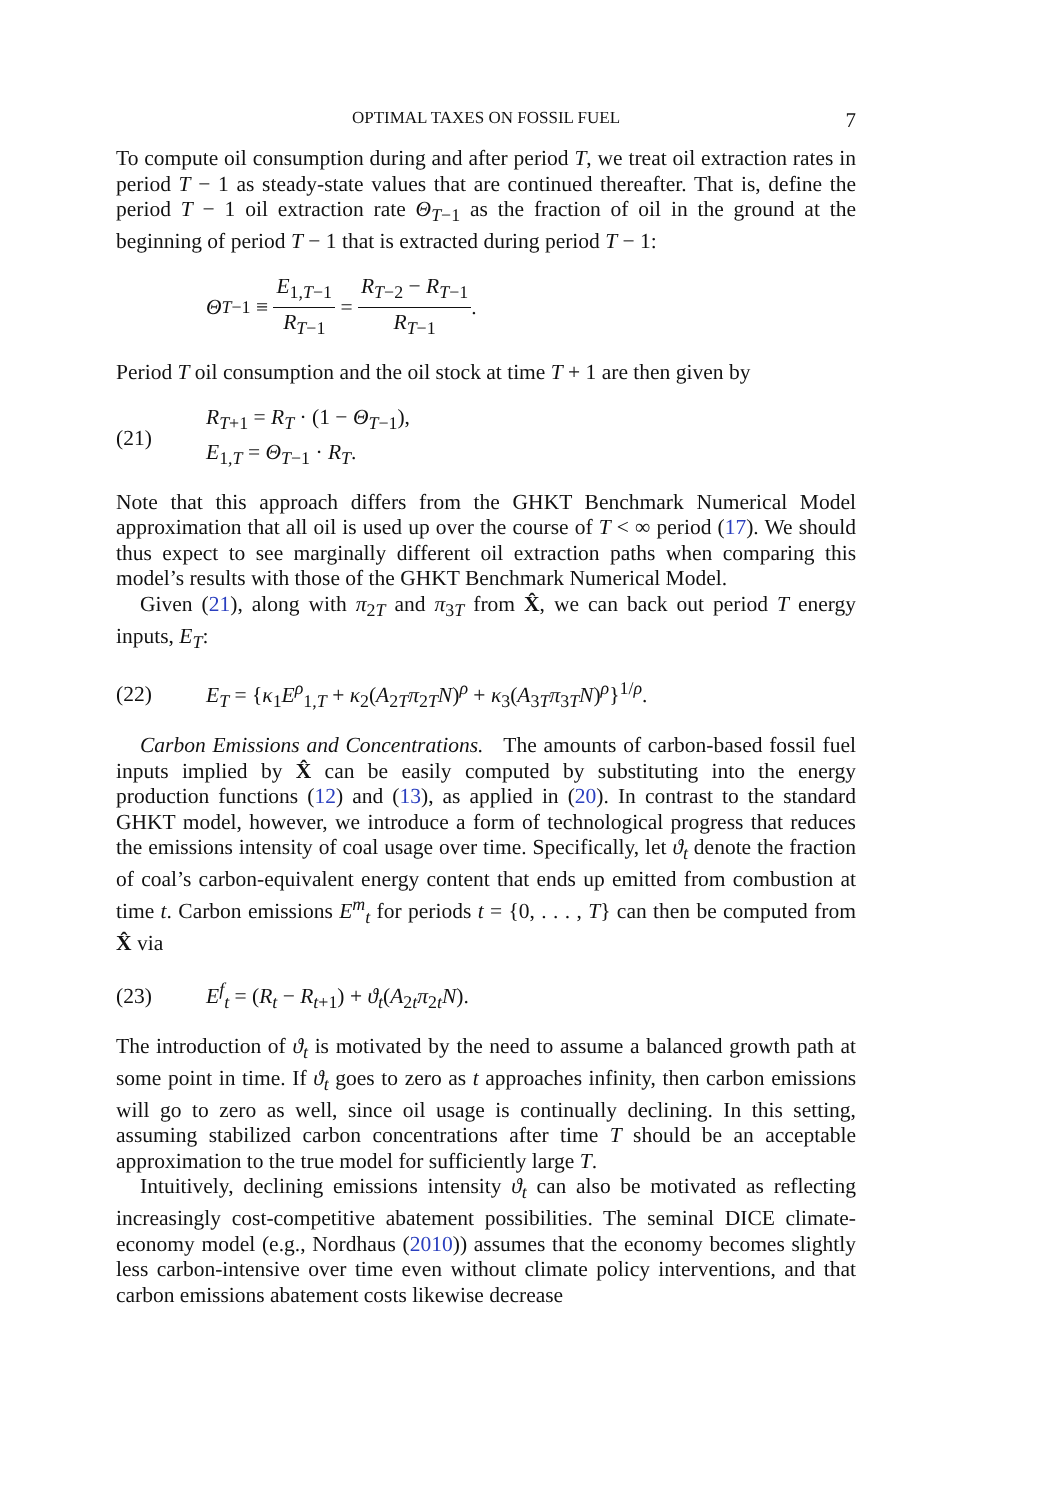OPTIMAL TAXES ON FOSSIL FUEL 7
To compute oil consumption during and after period T, we treat oil extraction rates in period T − 1 as steady-state values that are continued thereafter. That is, define the period T − 1 oil extraction rate Θ<sub>T−1</sub> as the fraction of oil in the ground at the beginning of period T − 1 that is extracted during period T − 1:
Θ<sub>T−1</sub> ≡ E<sub>1,T−1</sub> R<sub>T−1</sub> = R<sub>T−2</sub> − R<sub>T−1</sub> R<sub>T−1</sub>.
Period T oil consumption and the oil stock at time T + 1 are then given by
(21) R<sub>T+1</sub> = R<sub>T</sub> · (1 − Θ<sub>T−1</sub>),
E<sub>1,T</sub> = Θ<sub>T−1</sub> · R<sub>T</sub>.
Note that this approach differs from the GHKT Benchmark Numerical Model approximation that all oil is used up over the course of T < ∞ period (17). We should thus expect to see marginally different oil extraction paths when comparing this model’s results with those of the GHKT Benchmark Numerical Model.
Given (21), along with π<sub>2T</sub> and π<sub>3T</sub> from X̂, we can back out period T energy inputs, E<sub>T</sub>:
(22) E<sub>T</sub> = {κ<sub>1</sub>E<sup>ρ</sup><sub>1,T</sub> + κ<sub>2</sub>(A<sub>2T</sub>π<sub>2T</sub>N)<sup>ρ</sup> + κ<sub>3</sub>(A<sub>3T</sub>π<sub>3T</sub>N)<sup>ρ</sup>}<sup>1/ρ</sup>.
Carbon Emissions and Concentrations. The amounts of carbon-based fossil fuel inputs implied by X̂ can be easily computed by substituting into the energy production functions (12) and (13), as applied in (20). In contrast to the standard GHKT model, however, we introduce a form of technological progress that reduces the emissions intensity of coal usage over time. Specifically, let ϑ<sub>t</sub> denote the fraction of coal’s carbon-equivalent energy content that ends up emitted from combustion at time t. Carbon emissions E<sup>m</sup><sub>t</sub> for periods t = {0, . . . , T} can then be computed from X̂ via
(23) E<sup>f</sup><sub>t</sub> = (R<sub>t</sub> − R<sub>t+1</sub>) + ϑ<sub>t</sub>(A<sub>2t</sub>π<sub>2t</sub>N).
The introduction of ϑ<sub>t</sub> is motivated by the need to assume a balanced growth path at some point in time. If ϑ<sub>t</sub> goes to zero as t approaches infinity, then carbon emissions will go to zero as well, since oil usage is continually declining. In this setting, assuming stabilized carbon concentrations after time T should be an acceptable approximation to the true model for sufficiently large T.
Intuitively, declining emissions intensity ϑ<sub>t</sub> can also be motivated as reflecting increasingly cost-competitive abatement possibilities. The seminal DICE climate-economy model (e.g., Nordhaus (2010)) assumes that the economy becomes slightly less carbon-intensive over time even without climate policy interventions, and that carbon emissions abatement costs likewise decrease